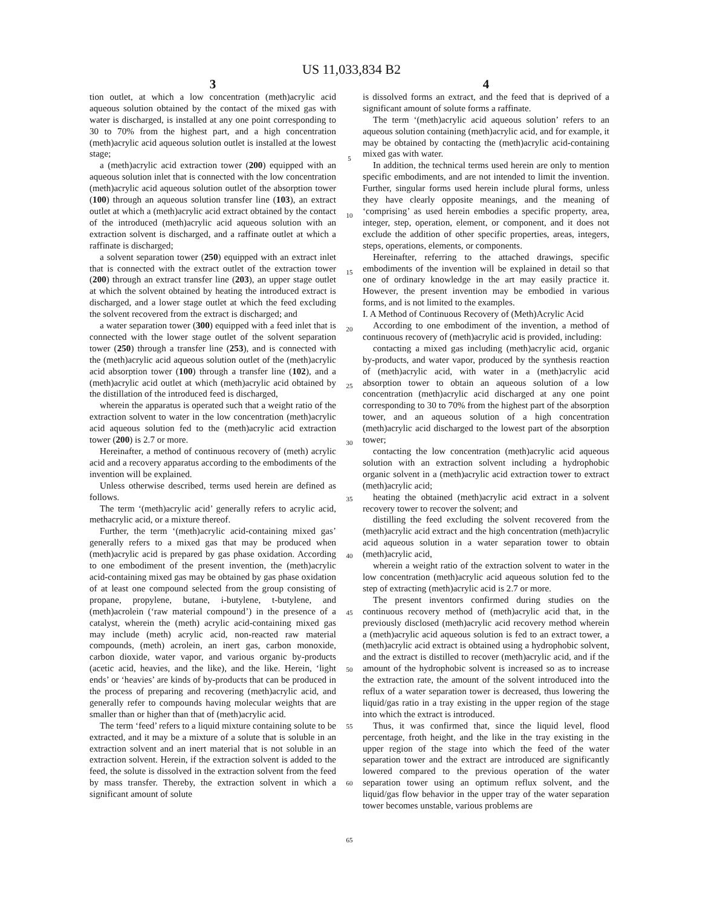US 11,033,834 B2
3
tion outlet, at which a low concentration (meth)acrylic acid aqueous solution obtained by the contact of the mixed gas with water is discharged, is installed at any one point corresponding to 30 to 70% from the highest part, and a high concentration (meth)acrylic acid aqueous solution outlet is installed at the lowest stage;
a (meth)acrylic acid extraction tower (200) equipped with an aqueous solution inlet that is connected with the low concentration (meth)acrylic acid aqueous solution outlet of the absorption tower (100) through an aqueous solution transfer line (103), an extract outlet at which a (meth)acrylic acid extract obtained by the contact of the introduced (meth)acrylic acid aqueous solution with an extraction solvent is discharged, and a raffinate outlet at which a raffinate is discharged;
a solvent separation tower (250) equipped with an extract inlet that is connected with the extract outlet of the extraction tower (200) through an extract transfer line (203), an upper stage outlet at which the solvent obtained by heating the introduced extract is discharged, and a lower stage outlet at which the feed excluding the solvent recovered from the extract is discharged; and
a water separation tower (300) equipped with a feed inlet that is connected with the lower stage outlet of the solvent separation tower (250) through a transfer line (253), and is connected with the (meth)acrylic acid aqueous solution outlet of the (meth)acrylic acid absorption tower (100) through a transfer line (102), and a (meth)acrylic acid outlet at which (meth)acrylic acid obtained by the distillation of the introduced feed is discharged,
wherein the apparatus is operated such that a weight ratio of the extraction solvent to water in the low concentration (meth)acrylic acid aqueous solution fed to the (meth)acrylic acid extraction tower (200) is 2.7 or more.
Hereinafter, a method of continuous recovery of (meth) acrylic acid and a recovery apparatus according to the embodiments of the invention will be explained.
Unless otherwise described, terms used herein are defined as follows.
The term ‘(meth)acrylic acid’ generally refers to acrylic acid, methacrylic acid, or a mixture thereof.
Further, the term ‘(meth)acrylic acid-containing mixed gas’ generally refers to a mixed gas that may be produced when (meth)acrylic acid is prepared by gas phase oxidation. According to one embodiment of the present invention, the (meth)acrylic acid-containing mixed gas may be obtained by gas phase oxidation of at least one compound selected from the group consisting of propane, propylene, butane, i-butylene, t-butylene, and (meth)acrolein (‘raw material compound’) in the presence of a catalyst, wherein the (meth) acrylic acid-containing mixed gas may include (meth) acrylic acid, non-reacted raw material compounds, (meth) acrolein, an inert gas, carbon monoxide, carbon dioxide, water vapor, and various organic by-products (acetic acid, heavies, and the like), and the like. Herein, ‘light ends’ or ‘heavies’ are kinds of by-products that can be produced in the process of preparing and recovering (meth)acrylic acid, and generally refer to compounds having molecular weights that are smaller than or higher than that of (meth)acrylic acid.
The term ‘feed’ refers to a liquid mixture containing solute to be extracted, and it may be a mixture of a solute that is soluble in an extraction solvent and an inert material that is not soluble in an extraction solvent. Herein, if the extraction solvent is added to the feed, the solute is dissolved in the extraction solvent from the feed by mass transfer. Thereby, the extraction solvent in which a significant amount of solute
5
10
15
20
25
30
35
40
45
50
55
60
65
4
is dissolved forms an extract, and the feed that is deprived of a significant amount of solute forms a raffinate.
The term ‘(meth)acrylic acid aqueous solution’ refers to an aqueous solution containing (meth)acrylic acid, and for example, it may be obtained by contacting the (meth)acrylic acid-containing mixed gas with water.
In addition, the technical terms used herein are only to mention specific embodiments, and are not intended to limit the invention. Further, singular forms used herein include plural forms, unless they have clearly opposite meanings, and the meaning of ‘comprising’ as used herein embodies a specific property, area, integer, step, operation, element, or component, and it does not exclude the addition of other specific properties, areas, integers, steps, operations, elements, or components.
Hereinafter, referring to the attached drawings, specific embodiments of the invention will be explained in detail so that one of ordinary knowledge in the art may easily practice it. However, the present invention may be embodied in various forms, and is not limited to the examples.
I. A Method of Continuous Recovery of (Meth)Acrylic Acid
According to one embodiment of the invention, a method of continuous recovery of (meth)acrylic acid is provided, including:
contacting a mixed gas including (meth)acrylic acid, organic by-products, and water vapor, produced by the synthesis reaction of (meth)acrylic acid, with water in a (meth)acrylic acid absorption tower to obtain an aqueous solution of a low concentration (meth)acrylic acid discharged at any one point corresponding to 30 to 70% from the highest part of the absorption tower, and an aqueous solution of a high concentration (meth)acrylic acid discharged to the lowest part of the absorption tower;
contacting the low concentration (meth)acrylic acid aqueous solution with an extraction solvent including a hydrophobic organic solvent in a (meth)acrylic acid extraction tower to extract (meth)acrylic acid;
heating the obtained (meth)acrylic acid extract in a solvent recovery tower to recover the solvent; and
distilling the feed excluding the solvent recovered from the (meth)acrylic acid extract and the high concentration (meth)acrylic acid aqueous solution in a water separation tower to obtain (meth)acrylic acid,
wherein a weight ratio of the extraction solvent to water in the low concentration (meth)acrylic acid aqueous solution fed to the step of extracting (meth)acrylic acid is 2.7 or more.
The present inventors confirmed during studies on the continuous recovery method of (meth)acrylic acid that, in the previously disclosed (meth)acrylic acid recovery method wherein a (meth)acrylic acid aqueous solution is fed to an extract tower, a (meth)acrylic acid extract is obtained using a hydrophobic solvent, and the extract is distilled to recover (meth)acrylic acid, and if the amount of the hydrophobic solvent is increased so as to increase the extraction rate, the amount of the solvent introduced into the reflux of a water separation tower is decreased, thus lowering the liquid/gas ratio in a tray existing in the upper region of the stage into which the extract is introduced.
Thus, it was confirmed that, since the liquid level, flood percentage, froth height, and the like in the tray existing in the upper region of the stage into which the feed of the water separation tower and the extract are introduced are significantly lowered compared to the previous operation of the water separation tower using an optimum reflux solvent, and the liquid/gas flow behavior in the upper tray of the water separation tower becomes unstable, various problems are